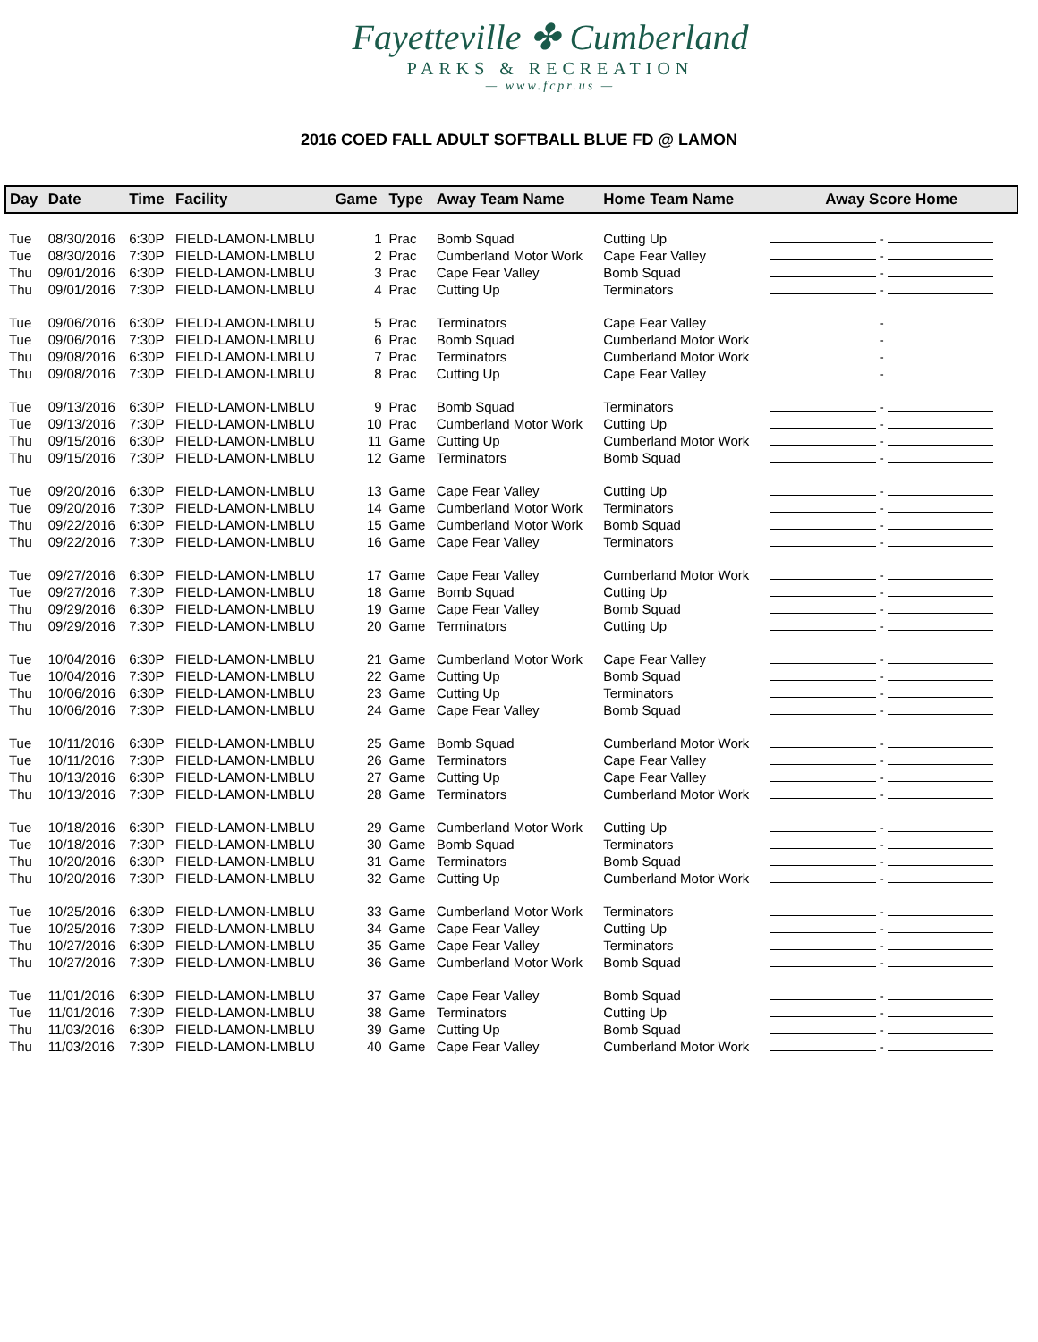Fayetteville ✤ Cumberland
PARKS & RECREATION
— www.fcpr.us —
2016 COED FALL ADULT SOFTBALL BLUE FD @ LAMON
| Day | Date | Time | Facility | Game | Type | Away Team Name | Home Team Name | Away Score Home |
| --- | --- | --- | --- | --- | --- | --- | --- | --- |
| Tue | 08/30/2016 | 6:30P | FIELD-LAMON-LMBLU | 1 | Prac | Bomb Squad | Cutting Up | - |
| Tue | 08/30/2016 | 7:30P | FIELD-LAMON-LMBLU | 2 | Prac | Cumberland Motor Work | Cape Fear Valley | - |
| Thu | 09/01/2016 | 6:30P | FIELD-LAMON-LMBLU | 3 | Prac | Cape Fear Valley | Bomb Squad | - |
| Thu | 09/01/2016 | 7:30P | FIELD-LAMON-LMBLU | 4 | Prac | Cutting Up | Terminators | - |
| Tue | 09/06/2016 | 6:30P | FIELD-LAMON-LMBLU | 5 | Prac | Terminators | Cape Fear Valley | - |
| Tue | 09/06/2016 | 7:30P | FIELD-LAMON-LMBLU | 6 | Prac | Bomb Squad | Cumberland Motor Work | - |
| Thu | 09/08/2016 | 6:30P | FIELD-LAMON-LMBLU | 7 | Prac | Terminators | Cumberland Motor Work | - |
| Thu | 09/08/2016 | 7:30P | FIELD-LAMON-LMBLU | 8 | Prac | Cutting Up | Cape Fear Valley | - |
| Tue | 09/13/2016 | 6:30P | FIELD-LAMON-LMBLU | 9 | Prac | Bomb Squad | Terminators | - |
| Tue | 09/13/2016 | 7:30P | FIELD-LAMON-LMBLU | 10 | Prac | Cumberland Motor Work | Cutting Up | - |
| Thu | 09/15/2016 | 6:30P | FIELD-LAMON-LMBLU | 11 | Game | Cutting Up | Cumberland Motor Work | - |
| Thu | 09/15/2016 | 7:30P | FIELD-LAMON-LMBLU | 12 | Game | Terminators | Bomb Squad | - |
| Tue | 09/20/2016 | 6:30P | FIELD-LAMON-LMBLU | 13 | Game | Cape Fear Valley | Cutting Up | - |
| Tue | 09/20/2016 | 7:30P | FIELD-LAMON-LMBLU | 14 | Game | Cumberland Motor Work | Terminators | - |
| Thu | 09/22/2016 | 6:30P | FIELD-LAMON-LMBLU | 15 | Game | Cumberland Motor Work | Bomb Squad | - |
| Thu | 09/22/2016 | 7:30P | FIELD-LAMON-LMBLU | 16 | Game | Cape Fear Valley | Terminators | - |
| Tue | 09/27/2016 | 6:30P | FIELD-LAMON-LMBLU | 17 | Game | Cape Fear Valley | Cumberland Motor Work | - |
| Tue | 09/27/2016 | 7:30P | FIELD-LAMON-LMBLU | 18 | Game | Bomb Squad | Cutting Up | - |
| Thu | 09/29/2016 | 6:30P | FIELD-LAMON-LMBLU | 19 | Game | Cape Fear Valley | Bomb Squad | - |
| Thu | 09/29/2016 | 7:30P | FIELD-LAMON-LMBLU | 20 | Game | Terminators | Cutting Up | - |
| Tue | 10/04/2016 | 6:30P | FIELD-LAMON-LMBLU | 21 | Game | Cumberland Motor Work | Cape Fear Valley | - |
| Tue | 10/04/2016 | 7:30P | FIELD-LAMON-LMBLU | 22 | Game | Cutting Up | Bomb Squad | - |
| Thu | 10/06/2016 | 6:30P | FIELD-LAMON-LMBLU | 23 | Game | Cutting Up | Terminators | - |
| Thu | 10/06/2016 | 7:30P | FIELD-LAMON-LMBLU | 24 | Game | Cape Fear Valley | Bomb Squad | - |
| Tue | 10/11/2016 | 6:30P | FIELD-LAMON-LMBLU | 25 | Game | Bomb Squad | Cumberland Motor Work | - |
| Tue | 10/11/2016 | 7:30P | FIELD-LAMON-LMBLU | 26 | Game | Terminators | Cape Fear Valley | - |
| Thu | 10/13/2016 | 6:30P | FIELD-LAMON-LMBLU | 27 | Game | Cutting Up | Cape Fear Valley | - |
| Thu | 10/13/2016 | 7:30P | FIELD-LAMON-LMBLU | 28 | Game | Terminators | Cumberland Motor Work | - |
| Tue | 10/18/2016 | 6:30P | FIELD-LAMON-LMBLU | 29 | Game | Cumberland Motor Work | Cutting Up | - |
| Tue | 10/18/2016 | 7:30P | FIELD-LAMON-LMBLU | 30 | Game | Bomb Squad | Terminators | - |
| Thu | 10/20/2016 | 6:30P | FIELD-LAMON-LMBLU | 31 | Game | Terminators | Bomb Squad | - |
| Thu | 10/20/2016 | 7:30P | FIELD-LAMON-LMBLU | 32 | Game | Cutting Up | Cumberland Motor Work | - |
| Tue | 10/25/2016 | 6:30P | FIELD-LAMON-LMBLU | 33 | Game | Cumberland Motor Work | Terminators | - |
| Tue | 10/25/2016 | 7:30P | FIELD-LAMON-LMBLU | 34 | Game | Cape Fear Valley | Cutting Up | - |
| Thu | 10/27/2016 | 6:30P | FIELD-LAMON-LMBLU | 35 | Game | Cape Fear Valley | Terminators | - |
| Thu | 10/27/2016 | 7:30P | FIELD-LAMON-LMBLU | 36 | Game | Cumberland Motor Work | Bomb Squad | - |
| Tue | 11/01/2016 | 6:30P | FIELD-LAMON-LMBLU | 37 | Game | Cape Fear Valley | Bomb Squad | - |
| Tue | 11/01/2016 | 7:30P | FIELD-LAMON-LMBLU | 38 | Game | Terminators | Cutting Up | - |
| Thu | 11/03/2016 | 6:30P | FIELD-LAMON-LMBLU | 39 | Game | Cutting Up | Bomb Squad | - |
| Thu | 11/03/2016 | 7:30P | FIELD-LAMON-LMBLU | 40 | Game | Cape Fear Valley | Cumberland Motor Work | - |